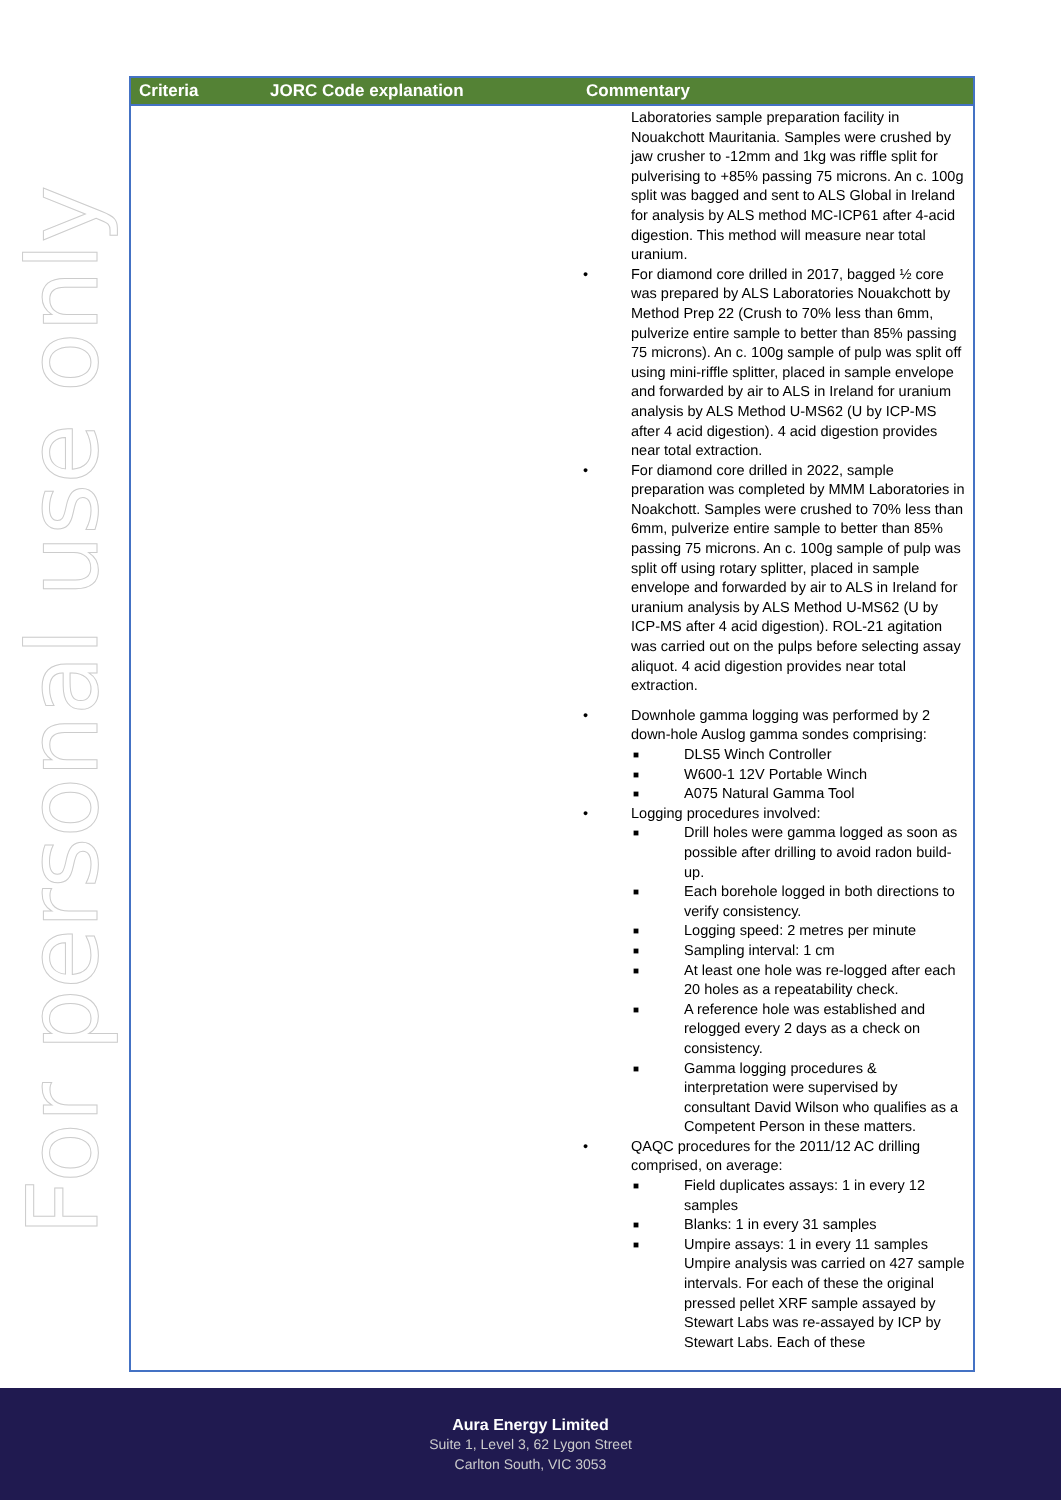For personal use only
| Criteria | JORC Code explanation | Commentary |
| --- | --- | --- |
| | | Laboratories sample preparation facility in Nouakchott Mauritania. Samples were crushed by jaw crusher to -12mm and 1kg was riffle split for pulverising to +85% passing 75 microns. An c. 100g split was bagged and sent to ALS Global in Ireland for analysis by ALS method MC-ICP61 after 4-acid digestion. This method will measure near total uranium. • For diamond core drilled in 2017, bagged ½ core was prepared by ALS Laboratories Nouakchott by Method Prep 22 (Crush to 70% less than 6mm, pulverize entire sample to better than 85% passing 75 microns). An c. 100g sample of pulp was split off using mini-riffle splitter, placed in sample envelope and forwarded by air to ALS in Ireland for uranium analysis by ALS Method U-MS62 (U by ICP-MS after 4 acid digestion). 4 acid digestion provides near total extraction. • For diamond core drilled in 2022, sample preparation was completed by MMM Laboratories in Noakchott. Samples were crushed to 70% less than 6mm, pulverize entire sample to better than 85% passing 75 microns. An c. 100g sample of pulp was split off using rotary splitter, placed in sample envelope and forwarded by air to ALS in Ireland for uranium analysis by ALS Method U-MS62 (U by ICP-MS after 4 acid digestion). ROL-21 agitation was carried out on the pulps before selecting assay aliquot. 4 acid digestion provides near total extraction. • Downhole gamma logging was performed by 2 down-hole Auslog gamma sondes comprising: ■ DLS5 Winch Controller ■ W600-1 12V Portable Winch ■ A075 Natural Gamma Tool • Logging procedures involved: ■ Drill holes were gamma logged as soon as possible after drilling to avoid radon build-up. ■ Each borehole logged in both directions to verify consistency. ■ Logging speed: 2 metres per minute ■ Sampling interval: 1 cm ■ At least one hole was re-logged after each 20 holes as a repeatability check. ■ A reference hole was established and relogged every 2 days as a check on consistency. ■ Gamma logging procedures & interpretation were supervised by consultant David Wilson who qualifies as a Competent Person in these matters. • QAQC procedures for the 2011/12 AC drilling comprised, on average: ■ Field duplicates assays: 1 in every 12 samples ■ Blanks: 1 in every 31 samples ■ Umpire assays: 1 in every 11 samples Umpire analysis was carried on 427 sample intervals. For each of these the original pressed pellet XRF sample assayed by Stewart Labs was re-assayed by ICP by Stewart Labs. Each of these |
Aura Energy Limited
Suite 1, Level 3, 62 Lygon Street
Carlton South, VIC 3053